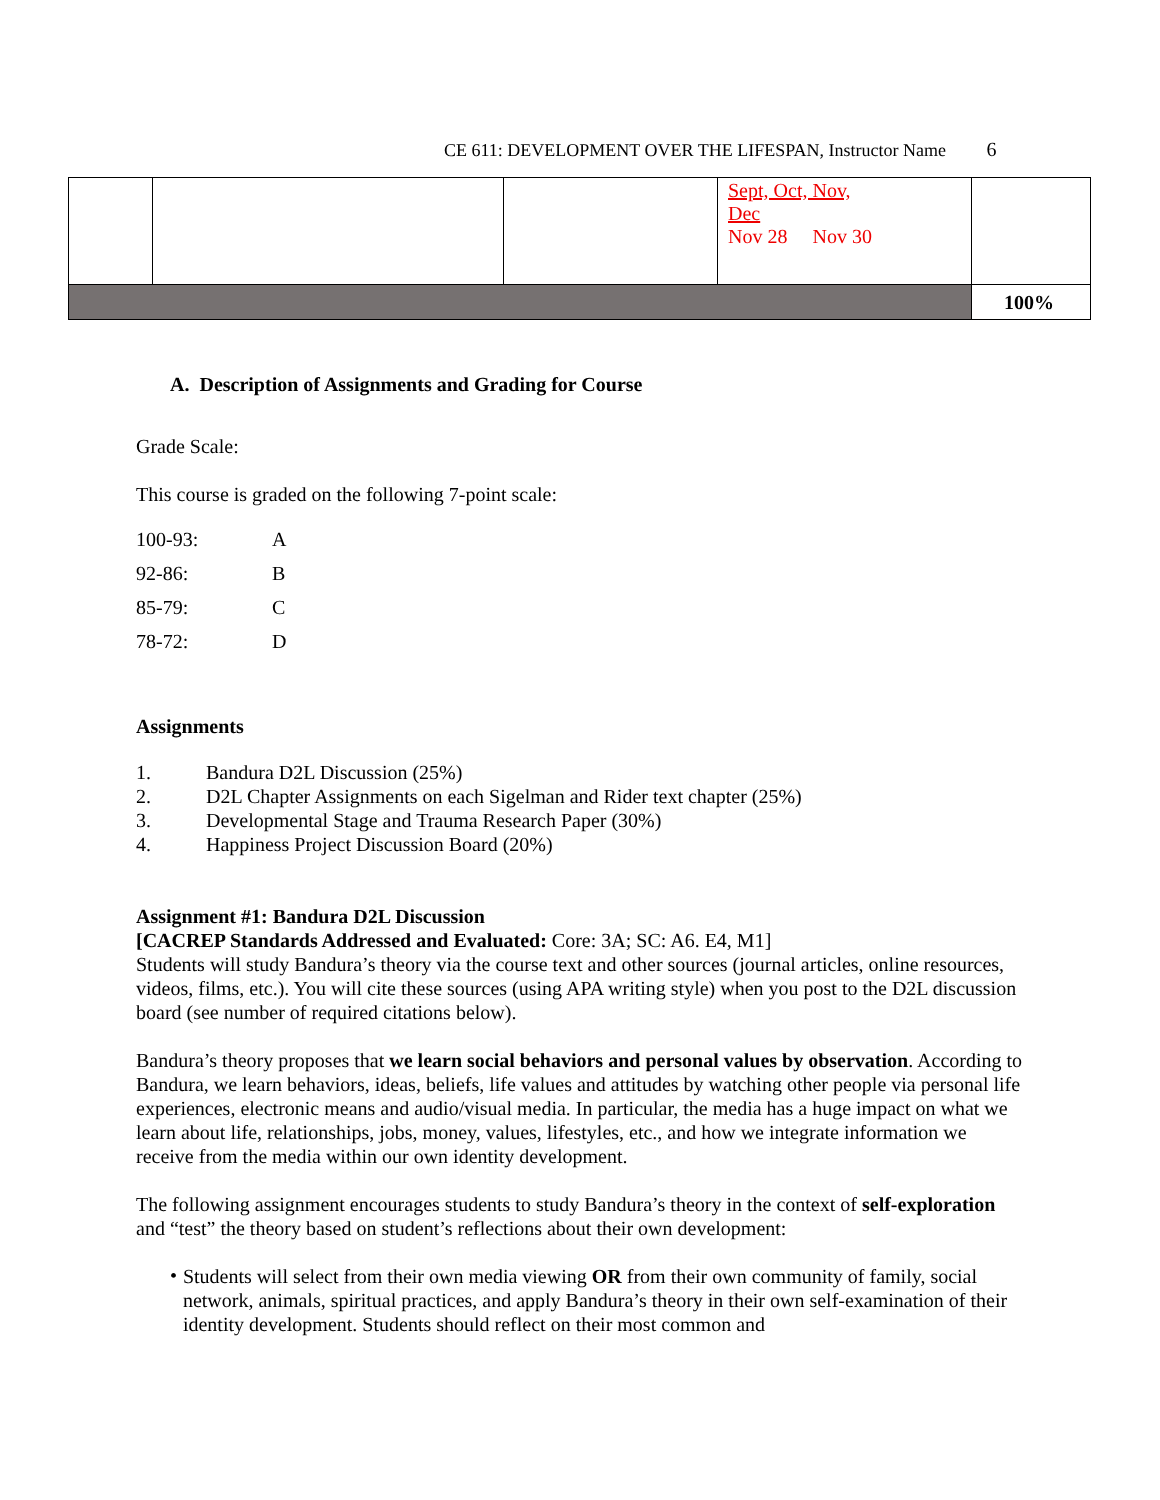CE 611: DEVELOPMENT OVER THE LIFESPAN, Instructor Name 6
| | | | Sept, Oct, Nov, Dec Nov 28 Nov 30 | |
| | | | | 100% |
A. Description of Assignments and Grading for Course
Grade Scale:
This course is graded on the following 7-point scale:
| 100-93: | A |
| 92-86: | B |
| 85-79: | C |
| 78-72: | D |
Assignments
1. Bandura D2L Discussion (25%)
2. D2L Chapter Assignments on each Sigelman and Rider text chapter (25%)
3. Developmental Stage and Trauma Research Paper (30%)
4. Happiness Project Discussion Board (20%)
Assignment #1: Bandura D2L Discussion
[CACREP Standards Addressed and Evaluated: Core: 3A; SC: A6. E4, M1]
Students will study Bandura’s theory via the course text and other sources (journal articles, online resources, videos, films, etc.). You will cite these sources (using APA writing style) when you post to the D2L discussion board (see number of required citations below).
Bandura’s theory proposes that we learn social behaviors and personal values by observation. According to Bandura, we learn behaviors, ideas, beliefs, life values and attitudes by watching other people via personal life experiences, electronic means and audio/visual media. In particular, the media has a huge impact on what we learn about life, relationships, jobs, money, values, lifestyles, etc., and how we integrate information we receive from the media within our own identity development.
The following assignment encourages students to study Bandura’s theory in the context of self-exploration and “test” the theory based on student’s reflections about their own development:
•
Students will select from their own media viewing OR from their own community of family, social network, animals, spiritual practices, and apply Bandura’s theory in their own self-examination of their identity development. Students should reflect on their most common and